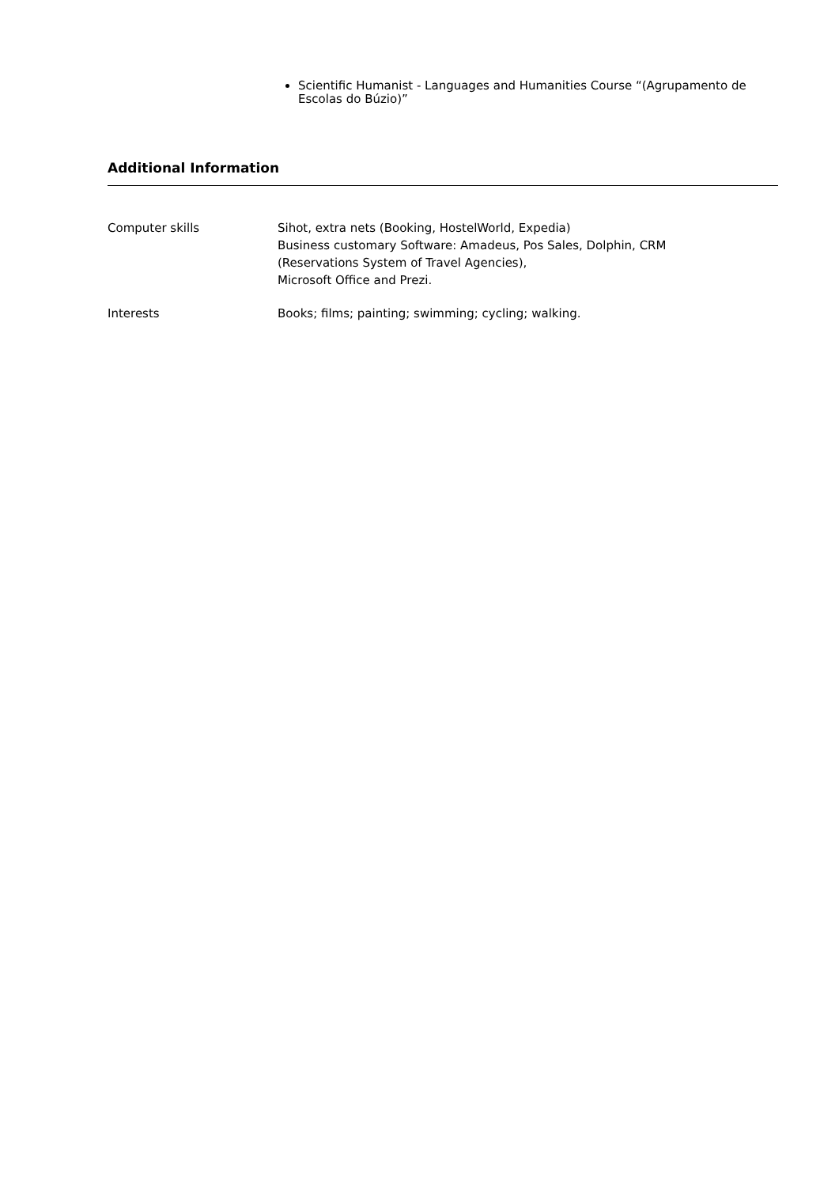Scientific Humanist - Languages and Humanities Course “(Agrupamento de Escolas do Búzio)”
Additional Information
Computer skills Sihot, extra nets (Booking, HostelWorld, Expedia)
Business customary Software: Amadeus, Pos Sales, Dolphin, CRM
(Reservations System of Travel Agencies),
Microsoft Office and Prezi.
Interests Books; films; painting; swimming; cycling; walking.